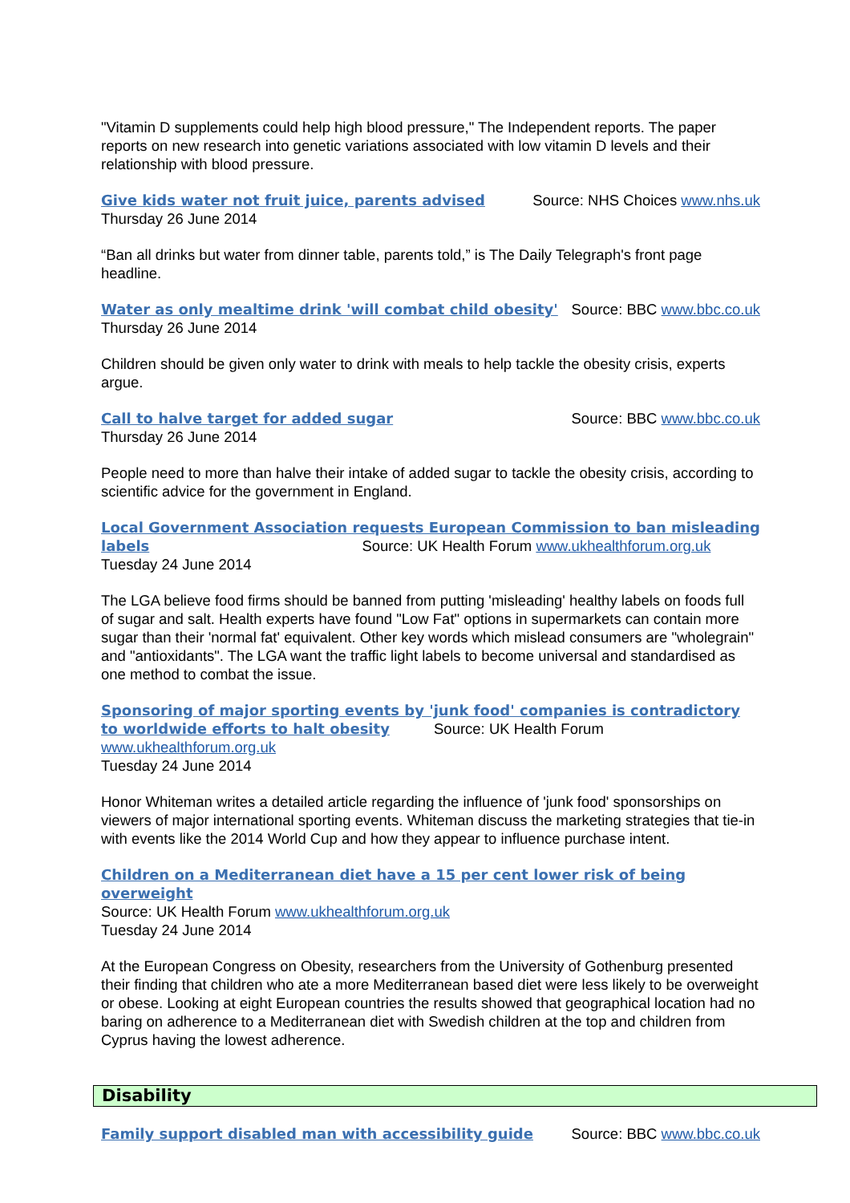"Vitamin D supplements could help high blood pressure," The Independent reports. The paper reports on new research into genetic variations associated with low vitamin D levels and their relationship with blood pressure.
Give kids water not fruit juice, parents advised Source: NHS Choices www.nhs.uk
Thursday 26 June 2014
“Ban all drinks but water from dinner table, parents told,” is The Daily Telegraph's front page headline.
Water as only mealtime drink 'will combat child obesity' Source: BBC www.bbc.co.uk
Thursday 26 June 2014
Children should be given only water to drink with meals to help tackle the obesity crisis, experts argue.
Call to halve target for added sugar Source: BBC www.bbc.co.uk
Thursday 26 June 2014
People need to more than halve their intake of added sugar to tackle the obesity crisis, according to scientific advice for the government in England.
Local Government Association requests European Commission to ban misleading labels Source: UK Health Forum www.ukhealthforum.org.uk
Tuesday 24 June 2014
The LGA believe food firms should be banned from putting 'misleading' healthy labels on foods full of sugar and salt. Health experts have found "Low Fat" options in supermarkets can contain more sugar than their 'normal fat' equivalent. Other key words which mislead consumers are "wholegrain" and "antioxidants". The LGA want the traffic light labels to become universal and standardised as one method to combat the issue.
Sponsoring of major sporting events by 'junk food' companies is contradictory to worldwide efforts to halt obesity Source: UK Health Forum www.ukhealthforum.org.uk
Tuesday 24 June 2014
Honor Whiteman writes a detailed article regarding the influence of 'junk food' sponsorships on viewers of major international sporting events. Whiteman discuss the marketing strategies that tie-in with events like the 2014 World Cup and how they appear to influence purchase intent.
Children on a Mediterranean diet have a 15 per cent lower risk of being overweight
Source: UK Health Forum www.ukhealthforum.org.uk
Tuesday 24 June 2014
At the European Congress on Obesity, researchers from the University of Gothenburg presented their finding that children who ate a more Mediterranean based diet were less likely to be overweight or obese. Looking at eight European countries the results showed that geographical location had no baring on adherence to a Mediterranean diet with Swedish children at the top and children from Cyprus having the lowest adherence.
Disability
Family support disabled man with accessibility guide Source: BBC www.bbc.co.uk